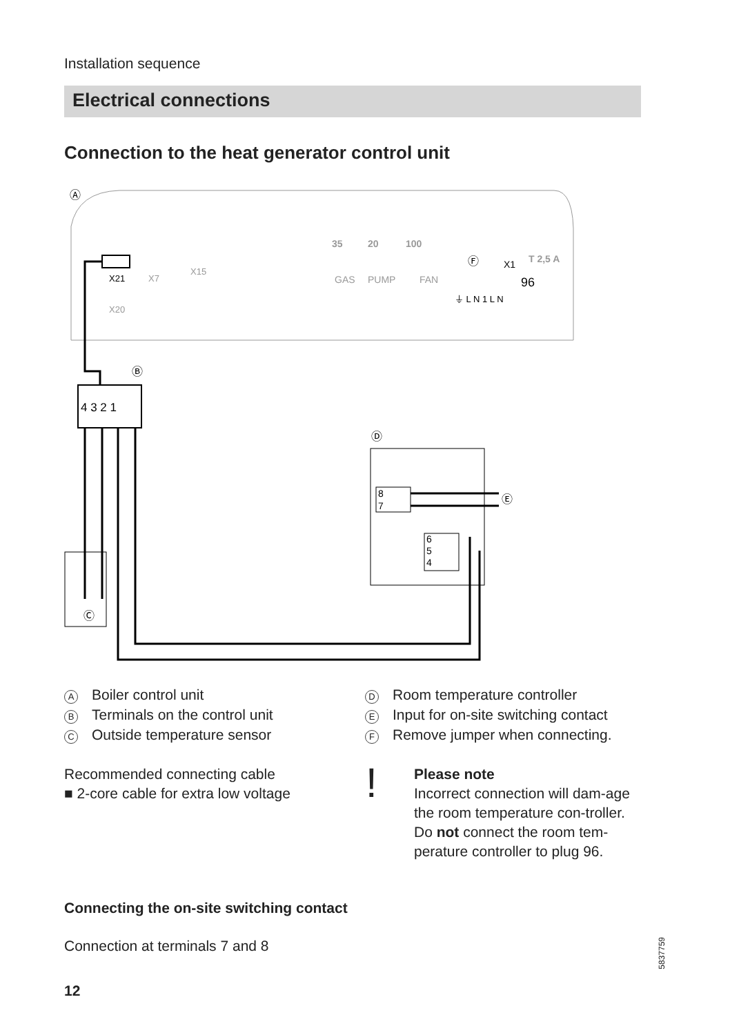Installation sequence
Electrical connections
Connection to the heat generator control unit
Ⓐ
X21
X7
X15
X20
35
20
100
GAS
PUMP
FAN
Ⓕ
X1
96
T 2,5 A
⏚ L N 1 L N
Ⓑ
4 3 2 1
Ⓒ
Ⓓ
8
7
Ⓔ
6
5
4
A Boiler control unit
B Terminals on the control unit
C Outside temperature sensor
D Room temperature controller
E Input for on-site switching contact
F Remove jumper when connecting.
Recommended connecting cable
■ 2-core cable for extra low voltage
!
Please note
Incorrect connection will dam-age the room temperature con-troller.
Do not connect the room tem-perature controller to plug 96.
Connecting the on-site switching contact
Connection at terminals 7 and 8
12
5837759